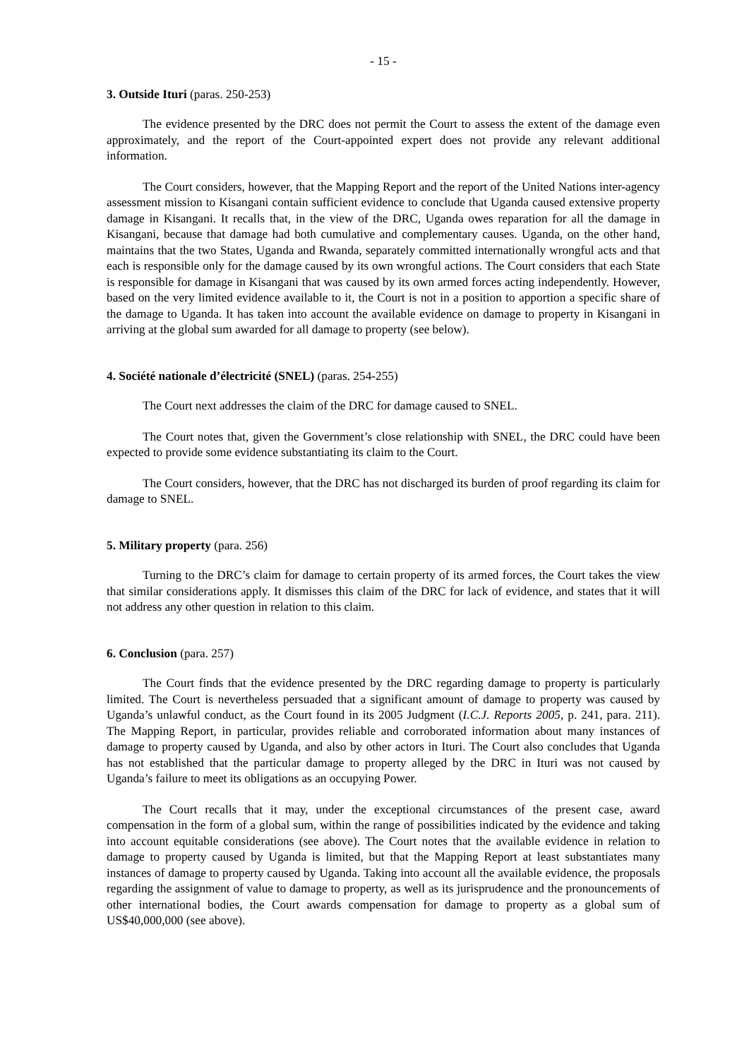- 15 -
3. Outside Ituri (paras. 250-253)
The evidence presented by the DRC does not permit the Court to assess the extent of the damage even approximately, and the report of the Court-appointed expert does not provide any relevant additional information.
The Court considers, however, that the Mapping Report and the report of the United Nations inter-agency assessment mission to Kisangani contain sufficient evidence to conclude that Uganda caused extensive property damage in Kisangani. It recalls that, in the view of the DRC, Uganda owes reparation for all the damage in Kisangani, because that damage had both cumulative and complementary causes. Uganda, on the other hand, maintains that the two States, Uganda and Rwanda, separately committed internationally wrongful acts and that each is responsible only for the damage caused by its own wrongful actions. The Court considers that each State is responsible for damage in Kisangani that was caused by its own armed forces acting independently. However, based on the very limited evidence available to it, the Court is not in a position to apportion a specific share of the damage to Uganda. It has taken into account the available evidence on damage to property in Kisangani in arriving at the global sum awarded for all damage to property (see below).
4. Société nationale d’électricité (SNEL) (paras. 254-255)
The Court next addresses the claim of the DRC for damage caused to SNEL.
The Court notes that, given the Government’s close relationship with SNEL, the DRC could have been expected to provide some evidence substantiating its claim to the Court.
The Court considers, however, that the DRC has not discharged its burden of proof regarding its claim for damage to SNEL.
5. Military property (para. 256)
Turning to the DRC’s claim for damage to certain property of its armed forces, the Court takes the view that similar considerations apply. It dismisses this claim of the DRC for lack of evidence, and states that it will not address any other question in relation to this claim.
6. Conclusion (para. 257)
The Court finds that the evidence presented by the DRC regarding damage to property is particularly limited. The Court is nevertheless persuaded that a significant amount of damage to property was caused by Uganda’s unlawful conduct, as the Court found in its 2005 Judgment (I.C.J. Reports 2005, p. 241, para. 211). The Mapping Report, in particular, provides reliable and corroborated information about many instances of damage to property caused by Uganda, and also by other actors in Ituri. The Court also concludes that Uganda has not established that the particular damage to property alleged by the DRC in Ituri was not caused by Uganda’s failure to meet its obligations as an occupying Power.
The Court recalls that it may, under the exceptional circumstances of the present case, award compensation in the form of a global sum, within the range of possibilities indicated by the evidence and taking into account equitable considerations (see above). The Court notes that the available evidence in relation to damage to property caused by Uganda is limited, but that the Mapping Report at least substantiates many instances of damage to property caused by Uganda. Taking into account all the available evidence, the proposals regarding the assignment of value to damage to property, as well as its jurisprudence and the pronouncements of other international bodies, the Court awards compensation for damage to property as a global sum of US$40,000,000 (see above).